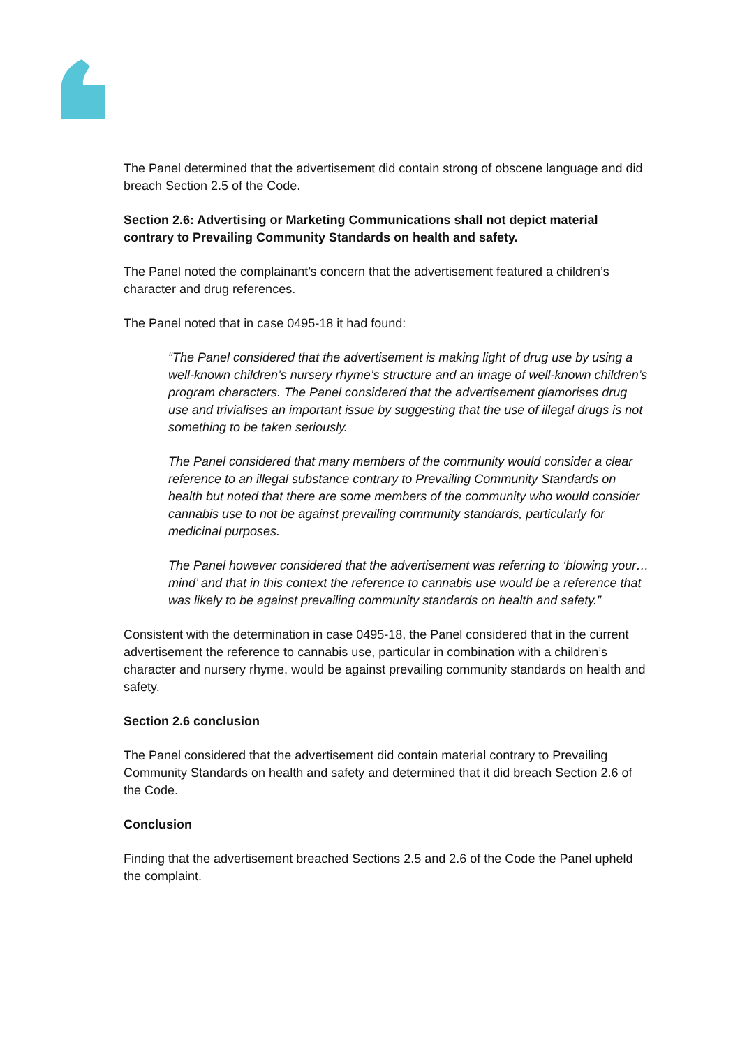The Panel determined that the advertisement did contain strong of obscene language and did breach Section 2.5 of the Code.
Section 2.6: Advertising or Marketing Communications shall not depict material contrary to Prevailing Community Standards on health and safety.
The Panel noted the complainant’s concern that the advertisement featured a children’s character and drug references.
The Panel noted that in case 0495-18 it had found:
“The Panel considered that the advertisement is making light of drug use by using a well-known children’s nursery rhyme’s structure and an image of well-known children’s program characters. The Panel considered that the advertisement glamorises drug use and trivialises an important issue by suggesting that the use of illegal drugs is not something to be taken seriously.
The Panel considered that many members of the community would consider a clear reference to an illegal substance contrary to Prevailing Community Standards on health but noted that there are some members of the community who would consider cannabis use to not be against prevailing community standards, particularly for medicinal purposes.
The Panel however considered that the advertisement was referring to ‘blowing your…mind’ and that in this context the reference to cannabis use would be a reference that was likely to be against prevailing community standards on health and safety.”
Consistent with the determination in case 0495-18, the Panel considered that in the current advertisement the reference to cannabis use, particular in combination with a children’s character and nursery rhyme, would be against prevailing community standards on health and safety.
Section 2.6 conclusion
The Panel considered that the advertisement did contain material contrary to Prevailing Community Standards on health and safety and determined that it did breach Section 2.6 of the Code.
Conclusion
Finding that the advertisement breached Sections 2.5 and 2.6 of the Code the Panel upheld the complaint.